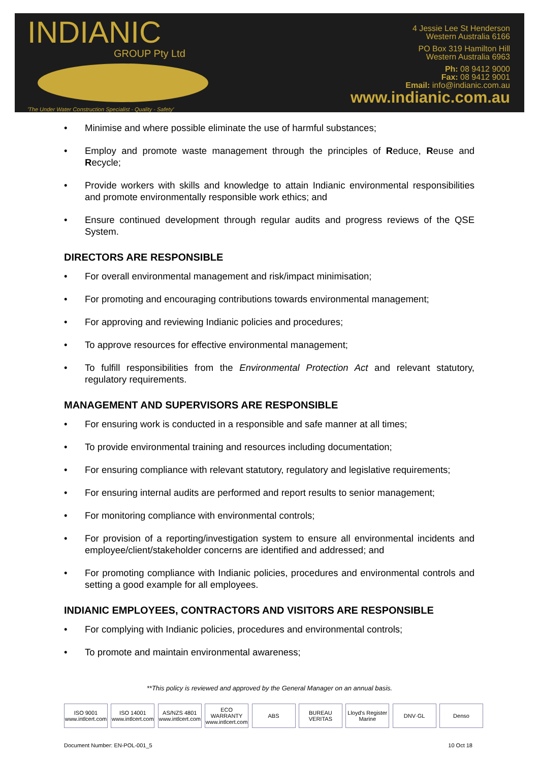INDIANIC
GROUP Pty Ltd
'The Under Water Construction Specialist - Quality - Safety'
4 Jessie Lee St Henderson
Western Australia 6166
PO Box 319 Hamilton Hill
Western Australia 6963
Ph: 08 9412 9000
Fax: 08 9412 9001
Email: info@indianic.com.au
www.indianic.com.au
Minimise and where possible eliminate the use of harmful substances;
Employ and promote waste management through the principles of Reduce, Reuse and Recycle;
Provide workers with skills and knowledge to attain Indianic environmental responsibilities and promote environmentally responsible work ethics; and
Ensure continued development through regular audits and progress reviews of the QSE System.
DIRECTORS ARE RESPONSIBLE
For overall environmental management and risk/impact minimisation;
For promoting and encouraging contributions towards environmental management;
For approving and reviewing Indianic policies and procedures;
To approve resources for effective environmental management;
To fulfill responsibilities from the Environmental Protection Act and relevant statutory, regulatory requirements.
MANAGEMENT AND SUPERVISORS ARE RESPONSIBLE
For ensuring work is conducted in a responsible and safe manner at all times;
To provide environmental training and resources including documentation;
For ensuring compliance with relevant statutory, regulatory and legislative requirements;
For ensuring internal audits are performed and report results to senior management;
For monitoring compliance with environmental controls;
For provision of a reporting/investigation system to ensure all environmental incidents and employee/client/stakeholder concerns are identified and addressed; and
For promoting compliance with Indianic policies, procedures and environmental controls and setting a good example for all employees.
INDIANIC EMPLOYEES, CONTRACTORS AND VISITORS ARE RESPONSIBLE
For complying with Indianic policies, procedures and environmental controls;
To promote and maintain environmental awareness;
**This policy is reviewed and approved by the General Manager on an annual basis.
ISO 9001 www.intlcert.com
ISO 14001 www.intlcert.com
AS/NZS 4801 www.intlcert.com
ECO WARRANTY www.intlcert.com
ABS BUREAU VERITAS
Lloyd's Register Marine
DNV·GL Denso
Document Number: EN-POL-001_5 10 Oct 18